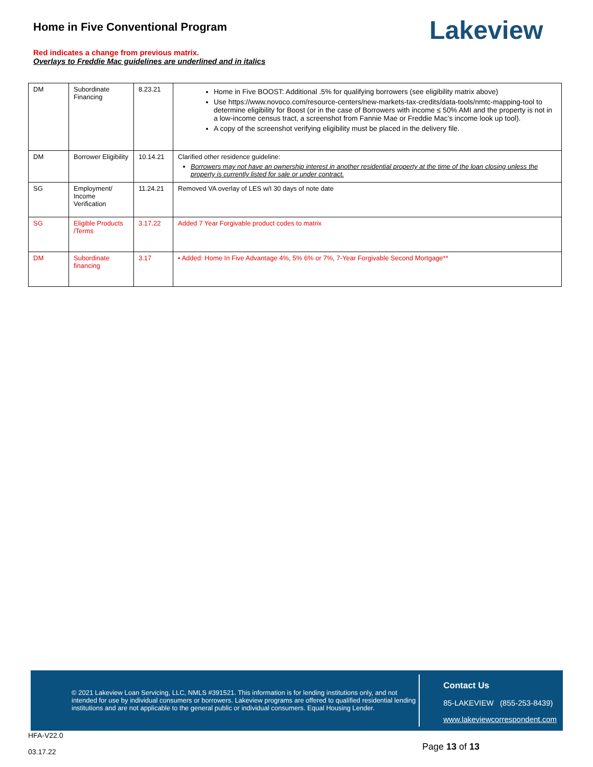Home in Five Conventional Program
Red indicates a change from previous matrix.
Overlays to Freddie Mac guidelines are underlined and in italics
Lakeview
| DM | Subordinate Financing | 8.23.21 | Home in Five BOOST: Additional .5% for qualifying borrowers (see eligibility matrix above) Use https://www.novoco.com/resource-centers/new-markets-tax-credits/data-tools/nmtc-mapping-tool to determine eligibility for Boost (or in the case of Borrowers with income ≤ 50% AMI and the property is not in a low-income census tract, a screenshot from Fannie Mae or Freddie Mac’s income look up tool). A copy of the screenshot verifying eligibility must be placed in the delivery file. |
| DM | Borrower Eligibility | 10.14.21 | Clarified other residence guideline: Borrowers may not have an ownership interest in another residential property at the time of the loan closing unless the property is currently listed for sale or under contract. |
| SG | Employment/ Income Verification | 11.24.21 | Removed VA overlay of LES w/I 30 days of note date |
| SG | Eligible Products /Terms | 3.17.22 | Added 7 Year Forgivable product codes to matrix |
| DM | Subordinate financing | 3.17 | • Added: Home In Five Advantage 4%, 5% 6% or 7%, 7-Year Forgivable Second Mortgage** |
© 2021 Lakeview Loan Servicing, LLC, NMLS #391521. This information is for lending institutions only, and not intended for use by individual consumers or borrowers. Lakeview programs are offered to qualified residential lending institutions and are not applicable to the general public or individual consumers. Equal Housing Lender.
Contact Us
85-LAKEVIEW (855-253-8439)
www.lakeviewcorrespondent.com
HFA-V22.0
03.17.22
Page 13 of 13